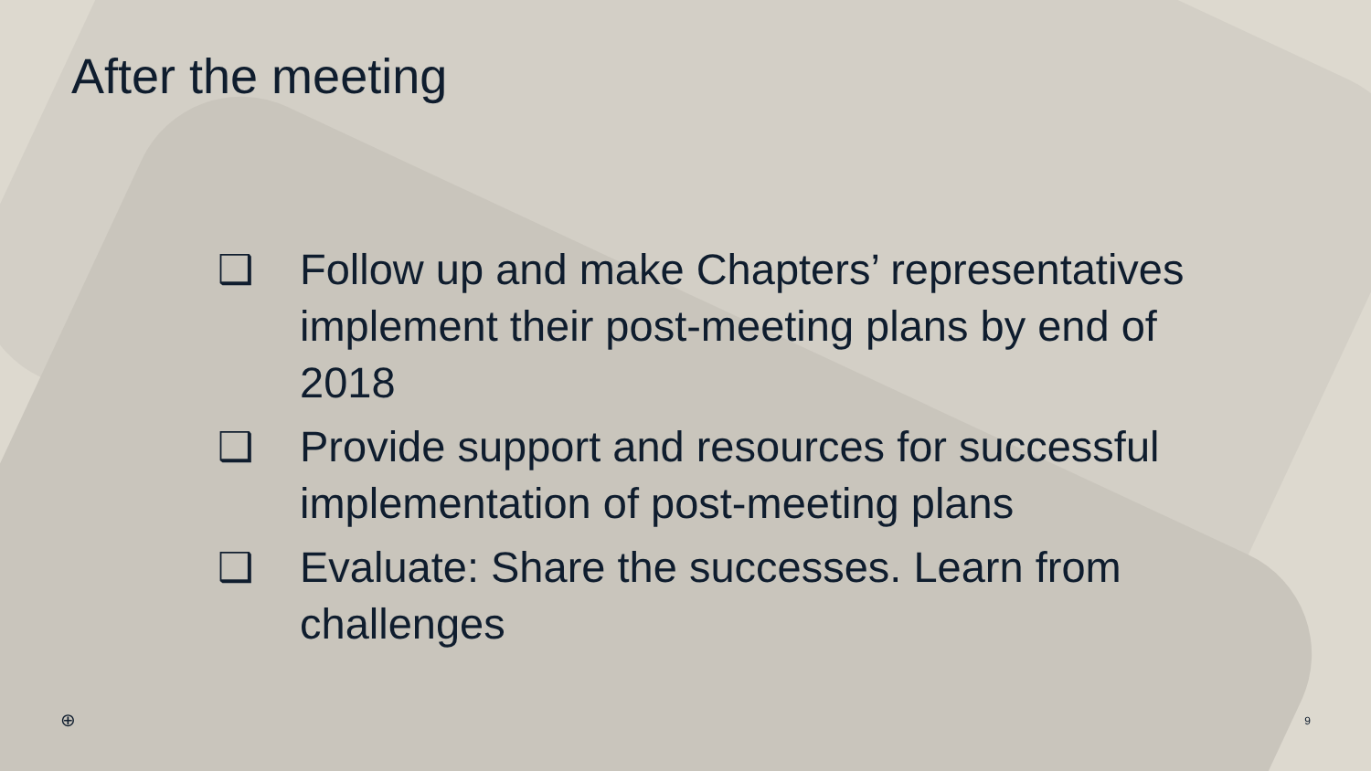After the meeting
❑ Follow up and make Chapters’ representatives implement their post-meeting plans by end of 2018
❑ Provide support and resources for successful implementation of post-meeting plans
❑ Evaluate: Share the successes. Learn from challenges
⊕ 9